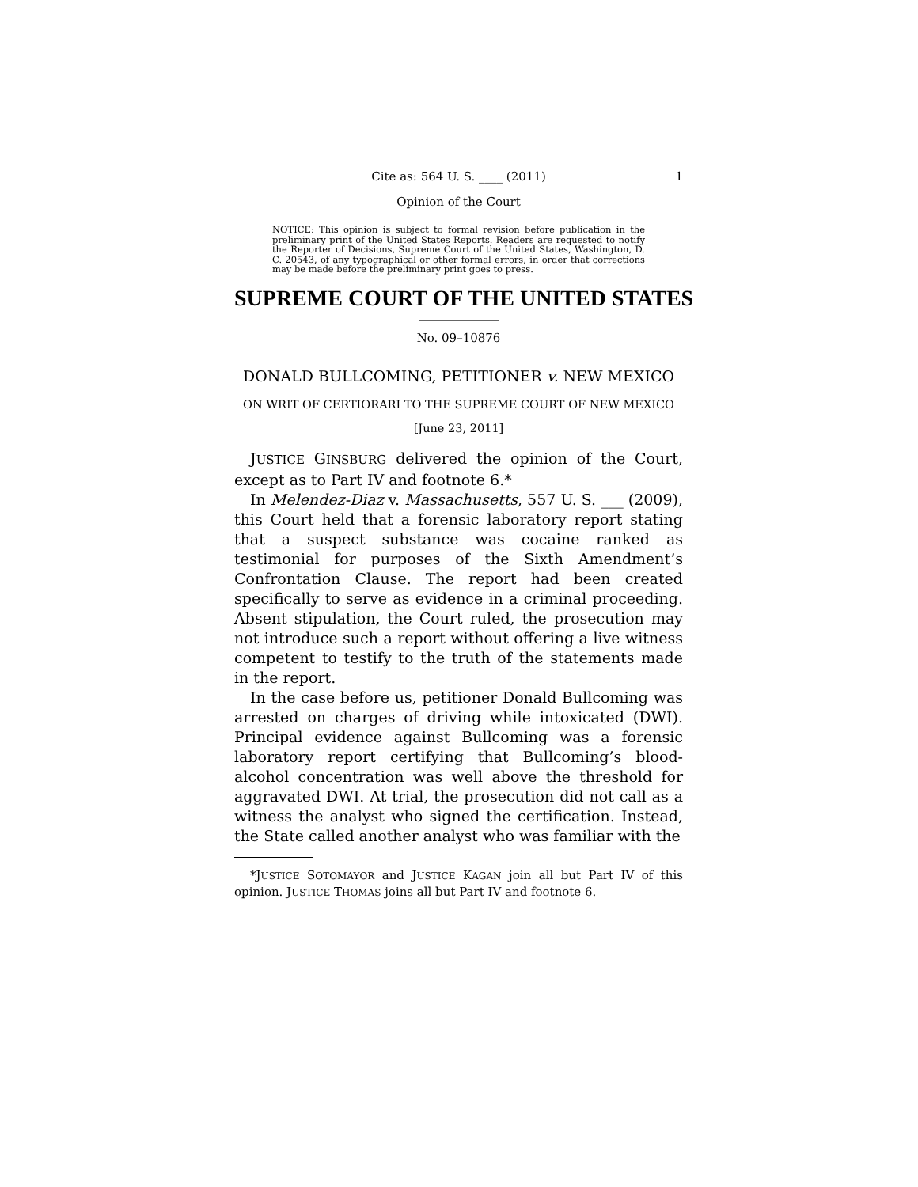Cite as: 564 U. S. ____ (2011) 1
Opinion of the Court
NOTICE: This opinion is subject to formal revision before publication in the preliminary print of the United States Reports. Readers are requested to notify the Reporter of Decisions, Supreme Court of the United States, Washington, D. C. 20543, of any typographical or other formal errors, in order that corrections may be made before the preliminary print goes to press.
SUPREME COURT OF THE UNITED STATES
No. 09–10876
DONALD BULLCOMING, PETITIONER v. NEW MEXICO
ON WRIT OF CERTIORARI TO THE SUPREME COURT OF NEW MEXICO
[June 23, 2011]
JUSTICE GINSBURG delivered the opinion of the Court, except as to Part IV and footnote 6.*
In Melendez-Diaz v. Massachusetts, 557 U. S. ___ (2009), this Court held that a forensic laboratory report stating that a suspect substance was cocaine ranked as testimonial for purposes of the Sixth Amendment’s Confrontation Clause. The report had been created specifically to serve as evidence in a criminal proceeding. Absent stipulation, the Court ruled, the prosecution may not introduce such a report without offering a live witness competent to testify to the truth of the statements made in the report.
In the case before us, petitioner Donald Bullcoming was arrested on charges of driving while intoxicated (DWI). Principal evidence against Bullcoming was a forensic laboratory report certifying that Bullcoming’s blood-alcohol concentration was well above the threshold for aggravated DWI. At trial, the prosecution did not call as a witness the analyst who signed the certification. Instead, the State called another analyst who was familiar with the
*JUSTICE SOTOMAYOR and JUSTICE KAGAN join all but Part IV of this opinion. JUSTICE THOMAS joins all but Part IV and footnote 6.